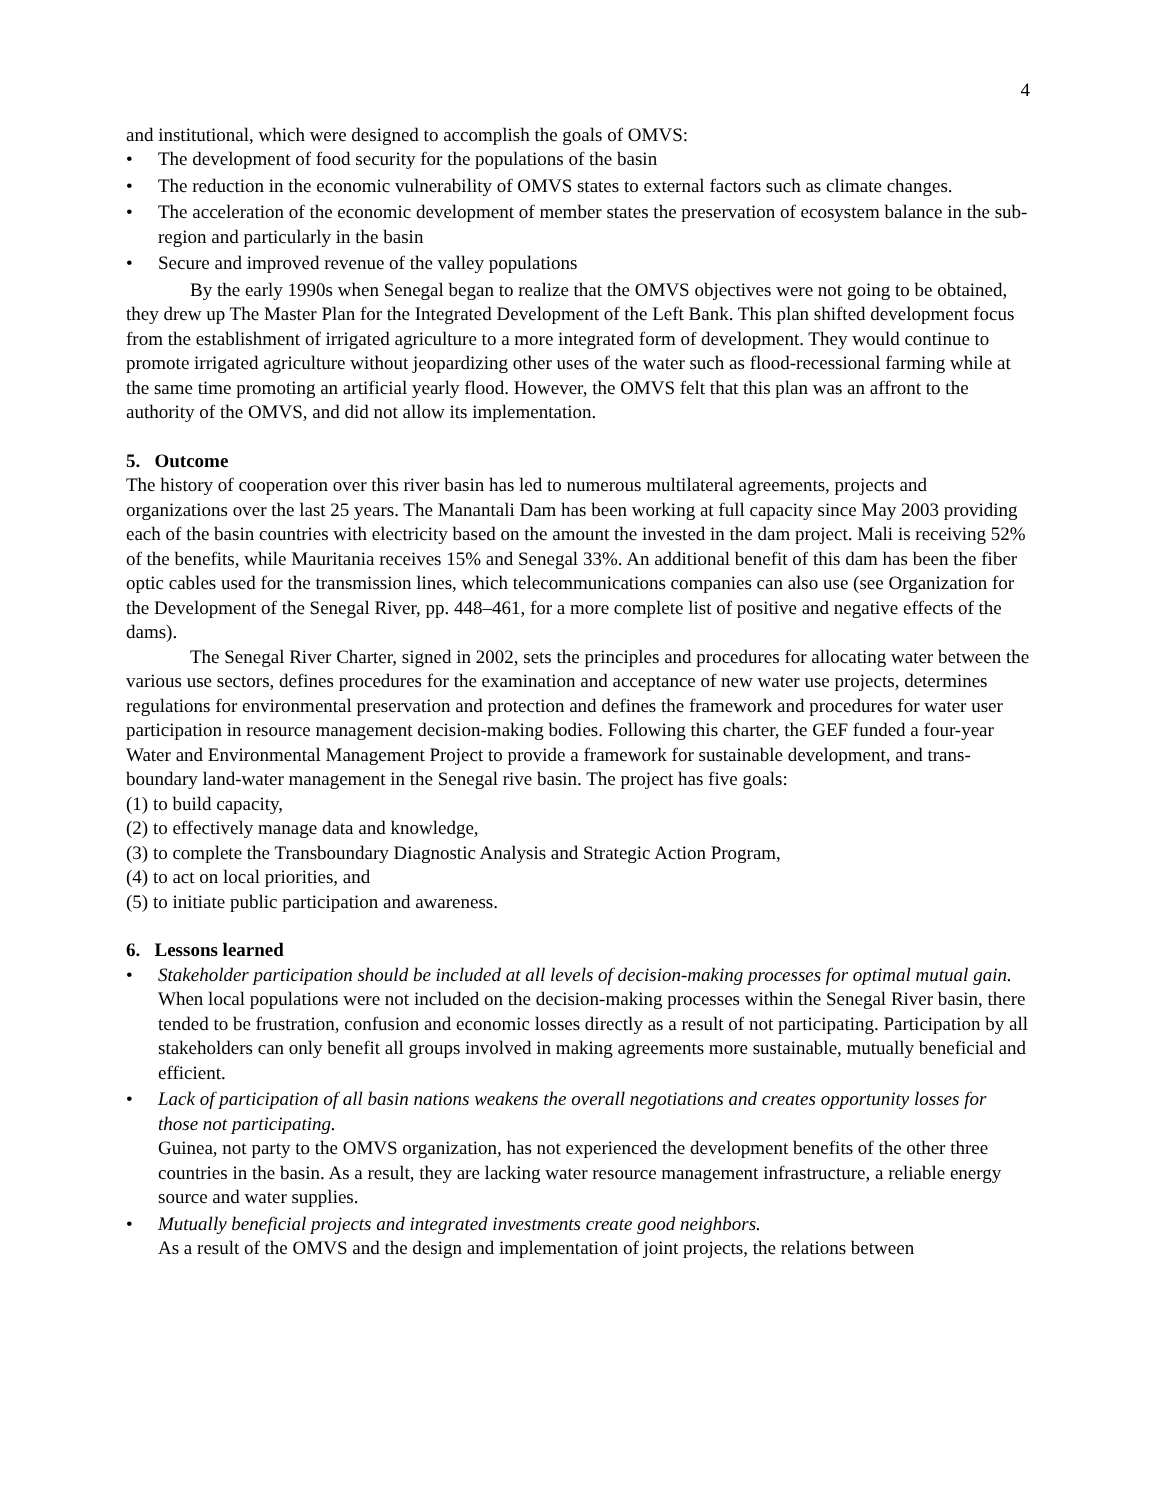4
and institutional, which were designed to accomplish the goals of OMVS:
• The development of food security for the populations of the basin
• The reduction in the economic vulnerability of OMVS states to external factors such as climate changes.
• The acceleration of the economic development of member states the preservation of ecosystem balance in the sub-region and particularly in the basin
• Secure and improved revenue of the valley populations
By the early 1990s when Senegal began to realize that the OMVS objectives were not going to be obtained, they drew up The Master Plan for the Integrated Development of the Left Bank. This plan shifted development focus from the establishment of irrigated agriculture to a more integrated form of development. They would continue to promote irrigated agriculture without jeopardizing other uses of the water such as flood-recessional farming while at the same time promoting an artificial yearly flood. However, the OMVS felt that this plan was an affront to the authority of the OMVS, and did not allow its implementation.
5. Outcome
The history of cooperation over this river basin has led to numerous multilateral agreements, projects and organizations over the last 25 years. The Manantali Dam has been working at full capacity since May 2003 providing each of the basin countries with electricity based on the amount the invested in the dam project. Mali is receiving 52% of the benefits, while Mauritania receives 15% and Senegal 33%. An additional benefit of this dam has been the fiber optic cables used for the transmission lines, which telecommunications companies can also use (see Organization for the Development of the Senegal River, pp. 448–461, for a more complete list of positive and negative effects of the dams).
The Senegal River Charter, signed in 2002, sets the principles and procedures for allocating water between the various use sectors, defines procedures for the examination and acceptance of new water use projects, determines regulations for environmental preservation and protection and defines the framework and procedures for water user participation in resource management decision-making bodies. Following this charter, the GEF funded a four-year Water and Environmental Management Project to provide a framework for sustainable development, and trans-boundary land-water management in the Senegal rive basin. The project has five goals:
(1) to build capacity,
(2) to effectively manage data and knowledge,
(3) to complete the Transboundary Diagnostic Analysis and Strategic Action Program,
(4) to act on local priorities, and
(5) to initiate public participation and awareness.
6. Lessons learned
• Stakeholder participation should be included at all levels of decision-making processes for optimal mutual gain.
When local populations were not included on the decision-making processes within the Senegal River basin, there tended to be frustration, confusion and economic losses directly as a result of not participating. Participation by all stakeholders can only benefit all groups involved in making agreements more sustainable, mutually beneficial and efficient.
• Lack of participation of all basin nations weakens the overall negotiations and creates opportunity losses for those not participating.
Guinea, not party to the OMVS organization, has not experienced the development benefits of the other three countries in the basin. As a result, they are lacking water resource management infrastructure, a reliable energy source and water supplies.
• Mutually beneficial projects and integrated investments create good neighbors.
As a result of the OMVS and the design and implementation of joint projects, the relations between